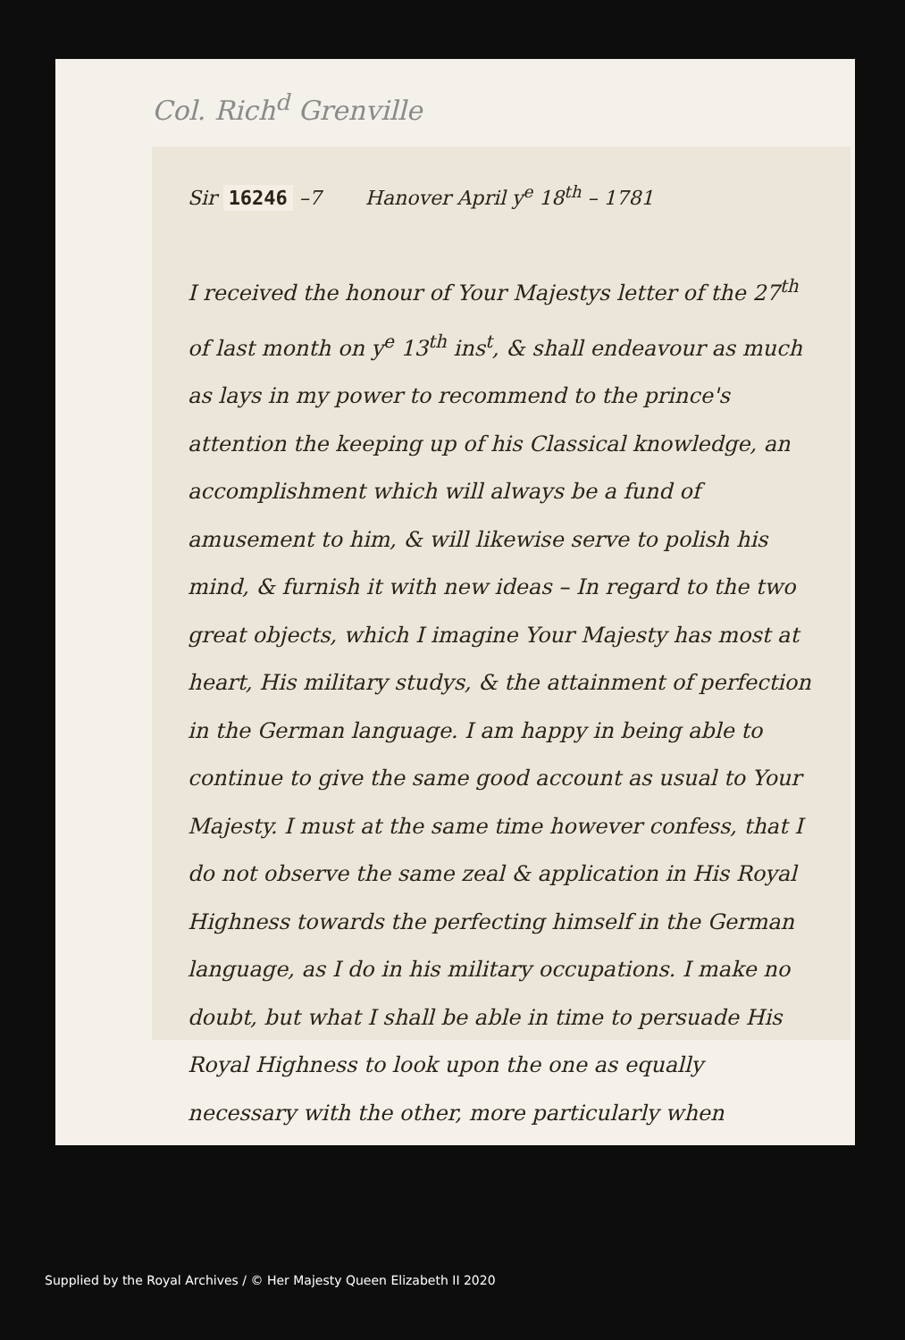Col. Rich<sup>d</sup> Grenville
Sir 16246 –7 Hanover April y<sup>e</sup> 18<sup>th</sup> – 1781
I received the honour of Your Majestys letter of the 27<sup>th</sup> of last month on y<sup>e</sup> 13<sup>th</sup> ins<sup>t</sup>, & shall endeavour as much as lays in my power to recommend to the prince's attention the keeping up of his Classical knowledge, an accomplishment which will always be a fund of amusement to him, & will likewise serve to polish his mind, & furnish it with new ideas – In regard to the two great objects, which I imagine Your Majesty has most at heart, His military studys, & the attainment of perfection in the German language. I am happy in being able to continue to give the same good account as usual to Your Majesty. I must at the same time however confess, that I do not observe the same zeal & application in His Royal Highness towards the perfecting himself in the German language, as I do in his military occupations. I make no doubt, but what I shall be able in time to persuade His Royal Highness to look upon the one as equally necessary with the other, more particularly when
Supplied by the Royal Archives / © Her Majesty Queen Elizabeth II 2020